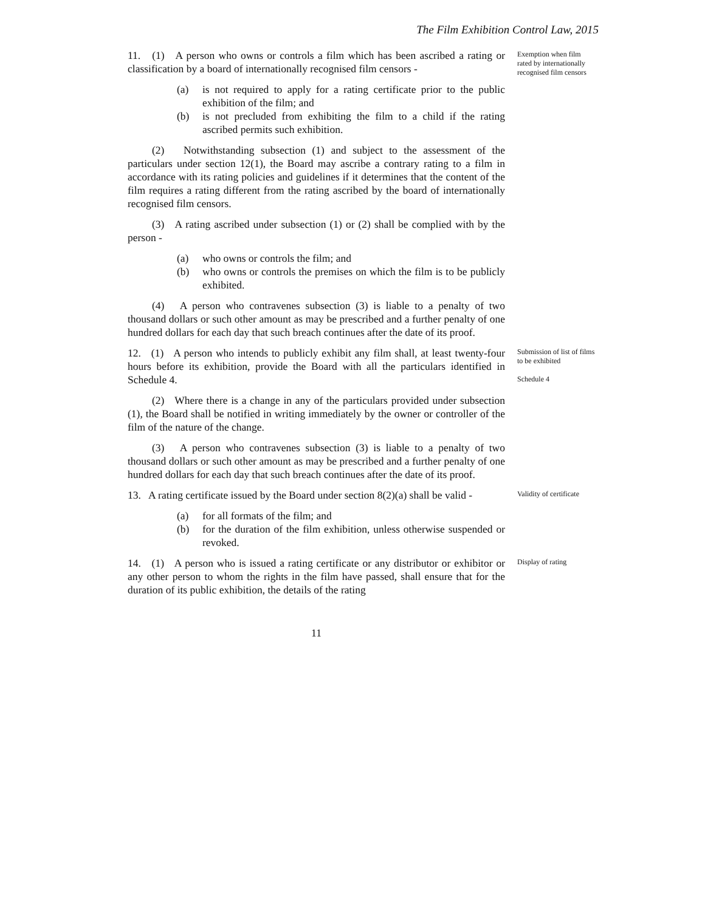The Film Exhibition Control Law, 2015
11. (1) A person who owns or controls a film which has been ascribed a rating or classification by a board of internationally recognised film censors -
(a) is not required to apply for a rating certificate prior to the public exhibition of the film; and
(b) is not precluded from exhibiting the film to a child if the rating ascribed permits such exhibition.
(2) Notwithstanding subsection (1) and subject to the assessment of the particulars under section 12(1), the Board may ascribe a contrary rating to a film in accordance with its rating policies and guidelines if it determines that the content of the film requires a rating different from the rating ascribed by the board of internationally recognised film censors.
(3) A rating ascribed under subsection (1) or (2) shall be complied with by the person -
(a) who owns or controls the film; and
(b) who owns or controls the premises on which the film is to be publicly exhibited.
(4) A person who contravenes subsection (3) is liable to a penalty of two thousand dollars or such other amount as may be prescribed and a further penalty of one hundred dollars for each day that such breach continues after the date of its proof.
Exemption when film rated by internationally recognised film censors
12. (1) A person who intends to publicly exhibit any film shall, at least twenty-four hours before its exhibition, provide the Board with all the particulars identified in Schedule 4.
(2) Where there is a change in any of the particulars provided under subsection (1), the Board shall be notified in writing immediately by the owner or controller of the film of the nature of the change.
(3) A person who contravenes subsection (3) is liable to a penalty of two thousand dollars or such other amount as may be prescribed and a further penalty of one hundred dollars for each day that such breach continues after the date of its proof.
Submission of list of films to be exhibited
Schedule 4
13. A rating certificate issued by the Board under section 8(2)(a) shall be valid -
(a) for all formats of the film; and
(b) for the duration of the film exhibition, unless otherwise suspended or revoked.
Validity of certificate
14. (1) A person who is issued a rating certificate or any distributor or exhibitor or any other person to whom the rights in the film have passed, shall ensure that for the duration of its public exhibition, the details of the rating
Display of rating
11